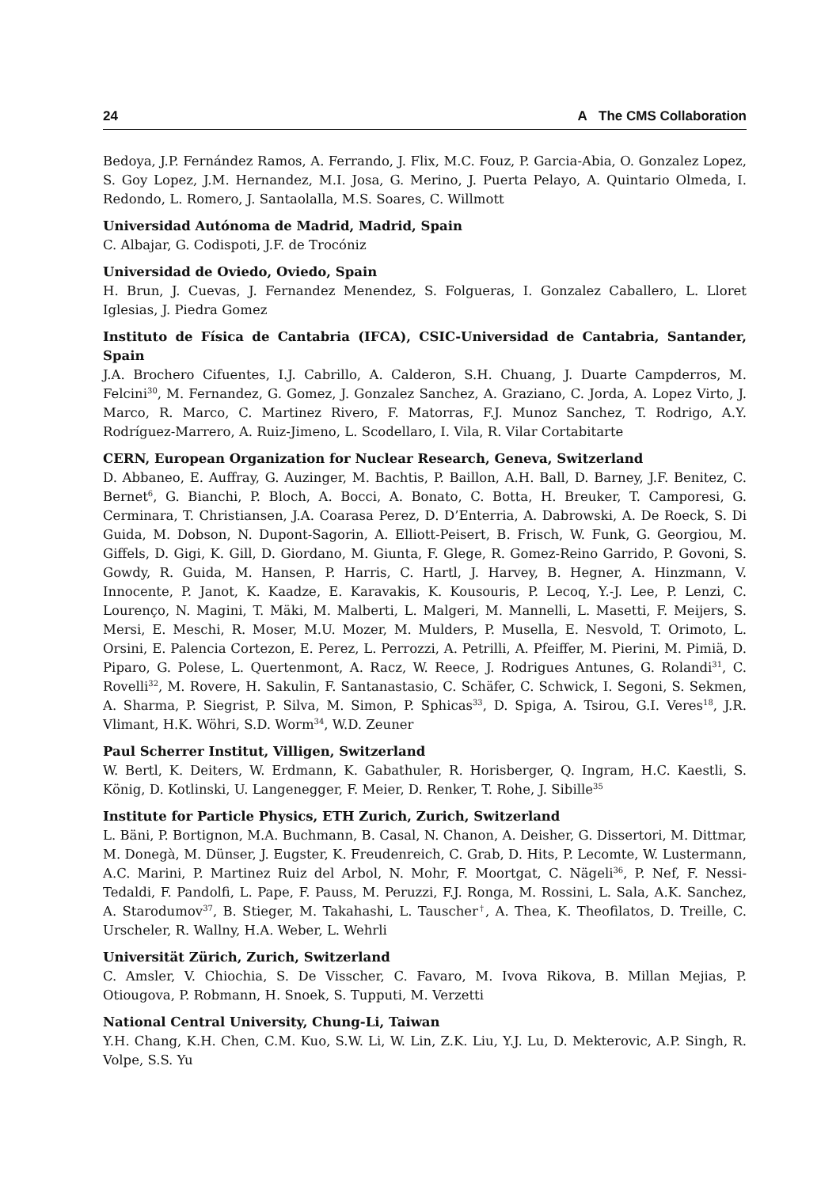24 A The CMS Collaboration
Bedoya, J.P. Fernández Ramos, A. Ferrando, J. Flix, M.C. Fouz, P. Garcia-Abia, O. Gonzalez Lopez, S. Goy Lopez, J.M. Hernandez, M.I. Josa, G. Merino, J. Puerta Pelayo, A. Quintario Olmeda, I. Redondo, L. Romero, J. Santaolalla, M.S. Soares, C. Willmott
Universidad Autónoma de Madrid, Madrid, Spain
C. Albajar, G. Codispoti, J.F. de Trocóniz
Universidad de Oviedo, Oviedo, Spain
H. Brun, J. Cuevas, J. Fernandez Menendez, S. Folgueras, I. Gonzalez Caballero, L. Lloret Iglesias, J. Piedra Gomez
Instituto de Física de Cantabria (IFCA), CSIC-Universidad de Cantabria, Santander, Spain
J.A. Brochero Cifuentes, I.J. Cabrillo, A. Calderon, S.H. Chuang, J. Duarte Campderros, M. Felcini<sup>30</sup>, M. Fernandez, G. Gomez, J. Gonzalez Sanchez, A. Graziano, C. Jorda, A. Lopez Virto, J. Marco, R. Marco, C. Martinez Rivero, F. Matorras, F.J. Munoz Sanchez, T. Rodrigo, A.Y. Rodríguez-Marrero, A. Ruiz-Jimeno, L. Scodellaro, I. Vila, R. Vilar Cortabitarte
CERN, European Organization for Nuclear Research, Geneva, Switzerland
D. Abbaneo, E. Auffray, G. Auzinger, M. Bachtis, P. Baillon, A.H. Ball, D. Barney, J.F. Benitez, C. Bernet<sup>6</sup>, G. Bianchi, P. Bloch, A. Bocci, A. Bonato, C. Botta, H. Breuker, T. Camporesi, G. Cerminara, T. Christiansen, J.A. Coarasa Perez, D. D’Enterria, A. Dabrowski, A. De Roeck, S. Di Guida, M. Dobson, N. Dupont-Sagorin, A. Elliott-Peisert, B. Frisch, W. Funk, G. Georgiou, M. Giffels, D. Gigi, K. Gill, D. Giordano, M. Giunta, F. Glege, R. Gomez-Reino Garrido, P. Govoni, S. Gowdy, R. Guida, M. Hansen, P. Harris, C. Hartl, J. Harvey, B. Hegner, A. Hinzmann, V. Innocente, P. Janot, K. Kaadze, E. Karavakis, K. Kousouris, P. Lecoq, Y.-J. Lee, P. Lenzi, C. Lourenço, N. Magini, T. Mäki, M. Malberti, L. Malgeri, M. Mannelli, L. Masetti, F. Meijers, S. Mersi, E. Meschi, R. Moser, M.U. Mozer, M. Mulders, P. Musella, E. Nesvold, T. Orimoto, L. Orsini, E. Palencia Cortezon, E. Perez, L. Perrozzi, A. Petrilli, A. Pfeiffer, M. Pierini, M. Pimiä, D. Piparo, G. Polese, L. Quertenmont, A. Racz, W. Reece, J. Rodrigues Antunes, G. Rolandi<sup>31</sup>, C. Rovelli<sup>32</sup>, M. Rovere, H. Sakulin, F. Santanastasio, C. Schäfer, C. Schwick, I. Segoni, S. Sekmen, A. Sharma, P. Siegrist, P. Silva, M. Simon, P. Sphicas<sup>33</sup>, D. Spiga, A. Tsirou, G.I. Veres<sup>18</sup>, J.R. Vlimant, H.K. Wöhri, S.D. Worm<sup>34</sup>, W.D. Zeuner
Paul Scherrer Institut, Villigen, Switzerland
W. Bertl, K. Deiters, W. Erdmann, K. Gabathuler, R. Horisberger, Q. Ingram, H.C. Kaestli, S. König, D. Kotlinski, U. Langenegger, F. Meier, D. Renker, T. Rohe, J. Sibille<sup>35</sup>
Institute for Particle Physics, ETH Zurich, Zurich, Switzerland
L. Bäni, P. Bortignon, M.A. Buchmann, B. Casal, N. Chanon, A. Deisher, G. Dissertori, M. Dittmar, M. Donegà, M. Dünser, J. Eugster, K. Freudenreich, C. Grab, D. Hits, P. Lecomte, W. Lustermann, A.C. Marini, P. Martinez Ruiz del Arbol, N. Mohr, F. Moortgat, C. Nägeli<sup>36</sup>, P. Nef, F. Nessi-Tedaldi, F. Pandolfi, L. Pape, F. Pauss, M. Peruzzi, F.J. Ronga, M. Rossini, L. Sala, A.K. Sanchez, A. Starodumov<sup>37</sup>, B. Stieger, M. Takahashi, L. Tauscher<sup>†</sup>, A. Thea, K. Theofilatos, D. Treille, C. Urscheler, R. Wallny, H.A. Weber, L. Wehrli
Universität Zürich, Zurich, Switzerland
C. Amsler, V. Chiochia, S. De Visscher, C. Favaro, M. Ivova Rikova, B. Millan Mejias, P. Otiougova, P. Robmann, H. Snoek, S. Tupputi, M. Verzetti
National Central University, Chung-Li, Taiwan
Y.H. Chang, K.H. Chen, C.M. Kuo, S.W. Li, W. Lin, Z.K. Liu, Y.J. Lu, D. Mekterovic, A.P. Singh, R. Volpe, S.S. Yu